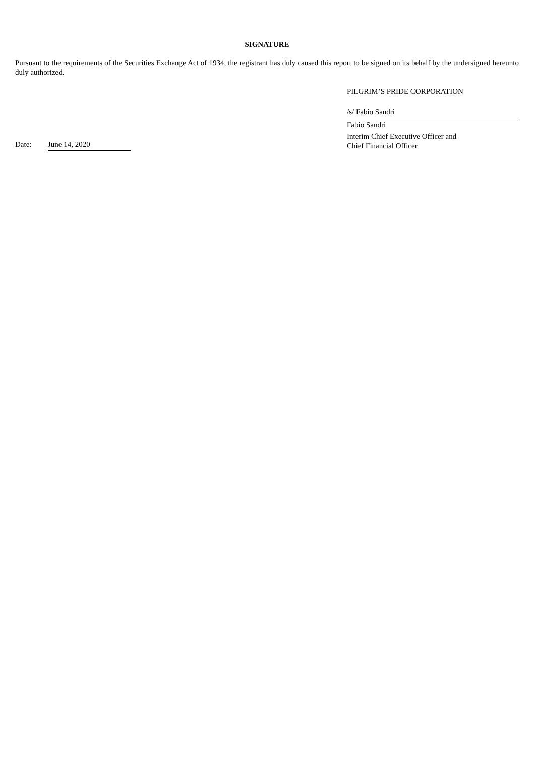SIGNATURE
Pursuant to the requirements of the Securities Exchange Act of 1934, the registrant has duly caused this report to be signed on its behalf by the undersigned hereunto duly authorized.
PILGRIM’S PRIDE CORPORATION
Date: June 14, 2020 /s/ Fabio Sandri
Fabio Sandri
Interim Chief Executive Officer and
Chief Financial Officer